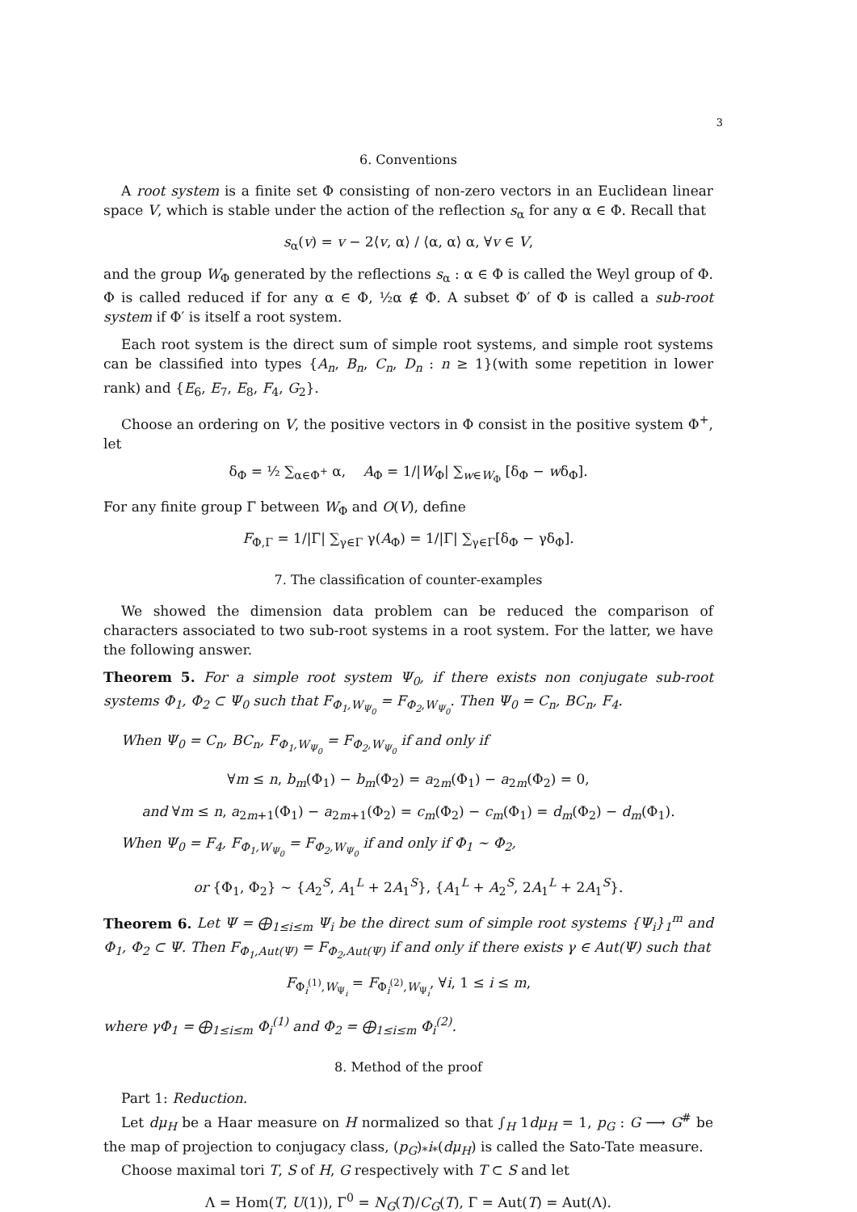3
6. Conventions
A root system is a finite set Φ consisting of non-zero vectors in an Euclidean linear space V, which is stable under the action of the reflection s<sub>α</sub> for any α ∈ Φ. Recall that
s<sub>α</sub>(v) = v − 2⟨v, α⟩ / ⟨α, α⟩ α, ∀v ∈ V,
and the group W<sub>Φ</sub> generated by the reflections s<sub>α</sub> : α ∈ Φ is called the Weyl group of Φ. Φ is called reduced if for any α ∈ Φ, ½α ∉ Φ. A subset Φ′ of Φ is called a sub-root system if Φ′ is itself a root system.
Each root system is the direct sum of simple root systems, and simple root systems can be classified into types {A<sub>n</sub>, B<sub>n</sub>, C<sub>n</sub>, D<sub>n</sub> : n ≥ 1}(with some repetition in lower rank) and {E<sub>6</sub>, E<sub>7</sub>, E<sub>8</sub>, F<sub>4</sub>, G<sub>2</sub>}.
Choose an ordering on V, the positive vectors in Φ consist in the positive system Φ<sup>+</sup>, let
δ<sub>Φ</sub> = ½ ∑<sub>α∈Φ<sup>+</sup></sub> α, A<sub>Φ</sub> = 1/|W<sub>Φ</sub>| ∑<sub>w∈W<sub>Φ</sub></sub> [δ<sub>Φ</sub> − wδ<sub>Φ</sub>].
For any finite group Γ between W<sub>Φ</sub> and O(V), define
F<sub>Φ,Γ</sub> = 1/|Γ| ∑<sub>γ∈Γ</sub> γ(A<sub>Φ</sub>) = 1/|Γ| ∑<sub>γ∈Γ</sub>[δ<sub>Φ</sub> − γδ<sub>Φ</sub>].
7. The classification of counter-examples
We showed the dimension data problem can be reduced the comparison of characters associated to two sub-root systems in a root system. For the latter, we have the following answer.
Theorem 5. For a simple root system Ψ<sub>0</sub>, if there exists non conjugate sub-root systems Φ<sub>1</sub>, Φ<sub>2</sub> ⊂ Ψ<sub>0</sub> such that F<sub>Φ<sub>1</sub>,W<sub>Ψ<sub>0</sub></sub></sub> = F<sub>Φ<sub>2</sub>,W<sub>Ψ<sub>0</sub></sub></sub>. Then Ψ<sub>0</sub> = C<sub>n</sub>, BC<sub>n</sub>, F<sub>4</sub>.
When Ψ<sub>0</sub> = C<sub>n</sub>, BC<sub>n</sub>, F<sub>Φ<sub>1</sub>,W<sub>Ψ<sub>0</sub></sub></sub> = F<sub>Φ<sub>2</sub>,W<sub>Ψ<sub>0</sub></sub></sub> if and only if
∀m ≤ n, b<sub>m</sub>(Φ<sub>1</sub>) − b<sub>m</sub>(Φ<sub>2</sub>) = a<sub>2m</sub>(Φ<sub>1</sub>) − a<sub>2m</sub>(Φ<sub>2</sub>) = 0,
and ∀m ≤ n, a<sub>2m+1</sub>(Φ<sub>1</sub>) − a<sub>2m+1</sub>(Φ<sub>2</sub>) = c<sub>m</sub>(Φ<sub>2</sub>) − c<sub>m</sub>(Φ<sub>1</sub>) = d<sub>m</sub>(Φ<sub>2</sub>) − d<sub>m</sub>(Φ<sub>1</sub>).
When Ψ<sub>0</sub> = F<sub>4</sub>, F<sub>Φ<sub>1</sub>,W<sub>Ψ<sub>0</sub></sub></sub> = F<sub>Φ<sub>2</sub>,W<sub>Ψ<sub>0</sub></sub></sub> if and only if Φ<sub>1</sub> ∼ Φ<sub>2</sub>,
or {Φ<sub>1</sub>, Φ<sub>2</sub>} ∼ {A<sub>2</sub><sup>S</sup>, A<sub>1</sub><sup>L</sup> + 2A<sub>1</sub><sup>S</sup>}, {A<sub>1</sub><sup>L</sup> + A<sub>2</sub><sup>S</sup>, 2A<sub>1</sub><sup>L</sup> + 2A<sub>1</sub><sup>S</sup>}.
Theorem 6. Let Ψ = ⨁<sub>1≤i≤m</sub> Ψ<sub>i</sub> be the direct sum of simple root systems {Ψ<sub>i</sub>}<sub>1</sub><sup>m</sup> and Φ<sub>1</sub>, Φ<sub>2</sub> ⊂ Ψ. Then F<sub>Φ<sub>1</sub>,Aut(Ψ)</sub> = F<sub>Φ<sub>2</sub>,Aut(Ψ)</sub> if and only if there exists γ ∈ Aut(Ψ) such that
F<sub>Φ<sub>i</sub><sup>(1)</sup>,W<sub>Ψ<sub>i</sub></sub></sub> = F<sub>Φ<sub>i</sub><sup>(2)</sup>,W<sub>Ψ<sub>i</sub></sub></sub>, ∀i, 1 ≤ i ≤ m,
where γΦ<sub>1</sub> = ⨁<sub>1≤i≤m</sub> Φ<sub>i</sub><sup>(1)</sup> and Φ<sub>2</sub> = ⨁<sub>1≤i≤m</sub> Φ<sub>i</sub><sup>(2)</sup>.
8. Method of the proof
Part 1: Reduction.
Let dμ<sub>H</sub> be a Haar measure on H normalized so that ∫<sub>H</sub> 1dμ<sub>H</sub> = 1, p<sub>G</sub> : G ⟶ G<sup>#</sup> be the map of projection to conjugacy class, (p<sub>G</sub>)<sub>*</sub>i<sub>*</sub>(dμ<sub>H</sub>) is called the Sato-Tate measure.
Choose maximal tori T, S of H, G respectively with T ⊂ S and let
Λ = Hom(T, U(1)), Γ<sup>0</sup> = N<sub>G</sub>(T)/C<sub>G</sub>(T), Γ = Aut(T) = Aut(Λ).